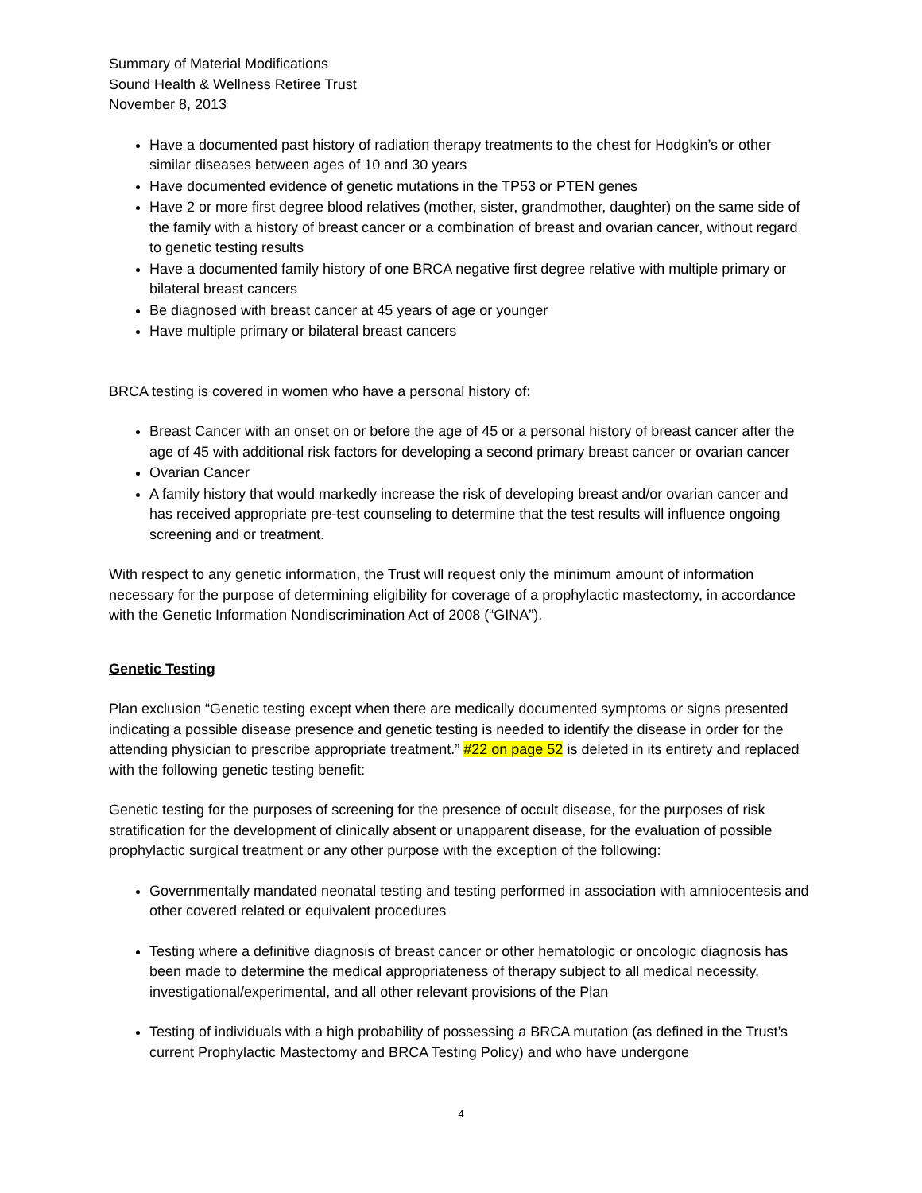Summary of Material Modifications
Sound Health & Wellness Retiree Trust
November 8, 2013
Have a documented past history of radiation therapy treatments to the chest for Hodgkin’s or other similar diseases between ages of 10 and 30 years
Have documented evidence of genetic mutations in the TP53 or PTEN genes
Have 2 or more first degree blood relatives (mother, sister, grandmother, daughter) on the same side of the family with a history of breast cancer or a combination of breast and ovarian cancer, without regard to genetic testing results
Have a documented family history of one BRCA negative first degree relative with multiple primary or bilateral breast cancers
Be diagnosed with breast cancer at 45 years of age or younger
Have multiple primary or bilateral breast cancers
BRCA testing is covered in women who have a personal history of:
Breast Cancer with an onset on or before the age of 45 or a personal history of breast cancer after the age of 45 with additional risk factors for developing a second primary breast cancer or ovarian cancer
Ovarian Cancer
A family history that would markedly increase the risk of developing breast and/or ovarian cancer and has received appropriate pre-test counseling to determine that the test results will influence ongoing screening and or treatment.
With respect to any genetic information, the Trust will request only the minimum amount of information necessary for the purpose of determining eligibility for coverage of a prophylactic mastectomy, in accordance with the Genetic Information Nondiscrimination Act of 2008 (“GINA”).
Genetic Testing
Plan exclusion “Genetic testing except when there are medically documented symptoms or signs presented indicating a possible disease presence and genetic testing is needed to identify the disease in order for the attending physician to prescribe appropriate treatment.” #22 on page 52 is deleted in its entirety and replaced with the following genetic testing benefit:
Genetic testing for the purposes of screening for the presence of occult disease, for the purposes of risk stratification for the development of clinically absent or unapparent disease, for the evaluation of possible prophylactic surgical treatment or any other purpose with the exception of the following:
Governmentally mandated neonatal testing and testing performed in association with amniocentesis and other covered related or equivalent procedures
Testing where a definitive diagnosis of breast cancer or other hematologic or oncologic diagnosis has been made to determine the medical appropriateness of therapy subject to all medical necessity, investigational/experimental, and all other relevant provisions of the Plan
Testing of individuals with a high probability of possessing a BRCA mutation (as defined in the Trust’s current Prophylactic Mastectomy and BRCA Testing Policy) and who have undergone
4